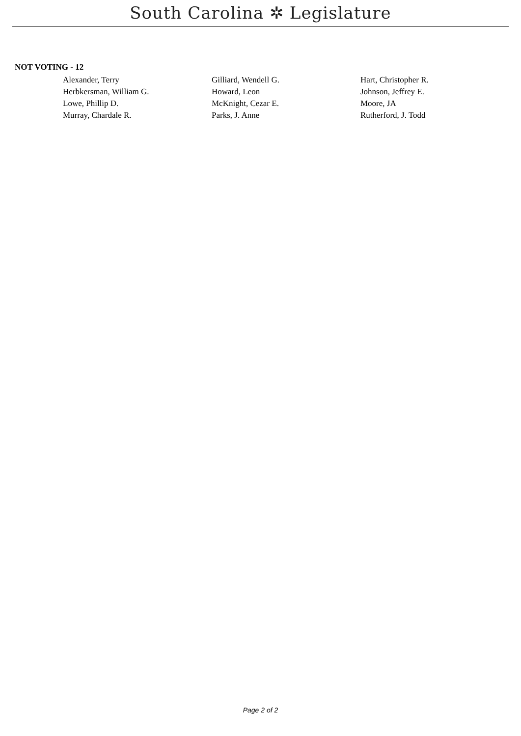South Carolina ✲ Legislature
NOT VOTING - 12
| Alexander, Terry | Gilliard, Wendell G. | Hart, Christopher R. |
| Herbkersman, William G. | Howard, Leon | Johnson, Jeffrey E. |
| Lowe, Phillip D. | McKnight, Cezar E. | Moore, JA |
| Murray, Chardale R. | Parks, J. Anne | Rutherford, J. Todd |
Page 2 of 2